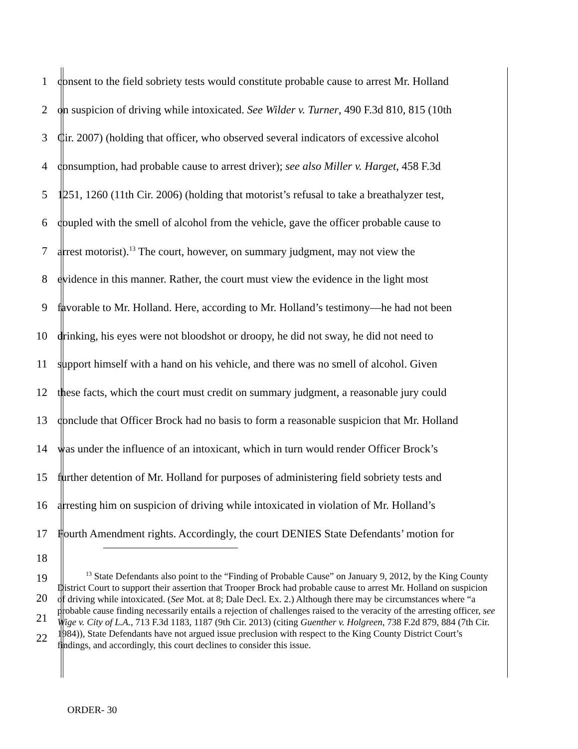1 consent to the field sobriety tests would constitute probable cause to arrest Mr. Holland
2 on suspicion of driving while intoxicated. See Wilder v. Turner, 490 F.3d 810, 815 (10th
3 Cir. 2007) (holding that officer, who observed several indicators of excessive alcohol
4 consumption, had probable cause to arrest driver); see also Miller v. Harget, 458 F.3d
5 1251, 1260 (11th Cir. 2006) (holding that motorist’s refusal to take a breathalyzer test,
6 coupled with the smell of alcohol from the vehicle, gave the officer probable cause to
7 arrest motorist).<sup>13</sup> The court, however, on summary judgment, may not view the
8 evidence in this manner. Rather, the court must view the evidence in the light most
9 favorable to Mr. Holland. Here, according to Mr. Holland’s testimony—he had not been
10 drinking, his eyes were not bloodshot or droopy, he did not sway, he did not need to
11 support himself with a hand on his vehicle, and there was no smell of alcohol. Given
12 these facts, which the court must credit on summary judgment, a reasonable jury could
13 conclude that Officer Brock had no basis to form a reasonable suspicion that Mr. Holland
14 was under the influence of an intoxicant, which in turn would render Officer Brock’s
15 further detention of Mr. Holland for purposes of administering field sobriety tests and
16 arresting him on suspicion of driving while intoxicated in violation of Mr. Holland’s
17 Fourth Amendment rights. Accordingly, the court DENIES State Defendants’ motion for
18
19
20
21
22
<sup>13</sup> State Defendants also point to the “Finding of Probable Cause” on January 9, 2012, by the King County District Court to support their assertion that Trooper Brock had probable cause to arrest Mr. Holland on suspicion of driving while intoxicated. (See Mot. at 8; Dale Decl. Ex. 2.) Although there may be circumstances where “a probable cause finding necessarily entails a rejection of challenges raised to the veracity of the arresting officer, see Wige v. City of L.A., 713 F.3d 1183, 1187 (9th Cir. 2013) (citing Guenther v. Holgreen, 738 F.2d 879, 884 (7th Cir. 1984)), State Defendants have not argued issue preclusion with respect to the King County District Court’s findings, and accordingly, this court declines to consider this issue.
ORDER- 30